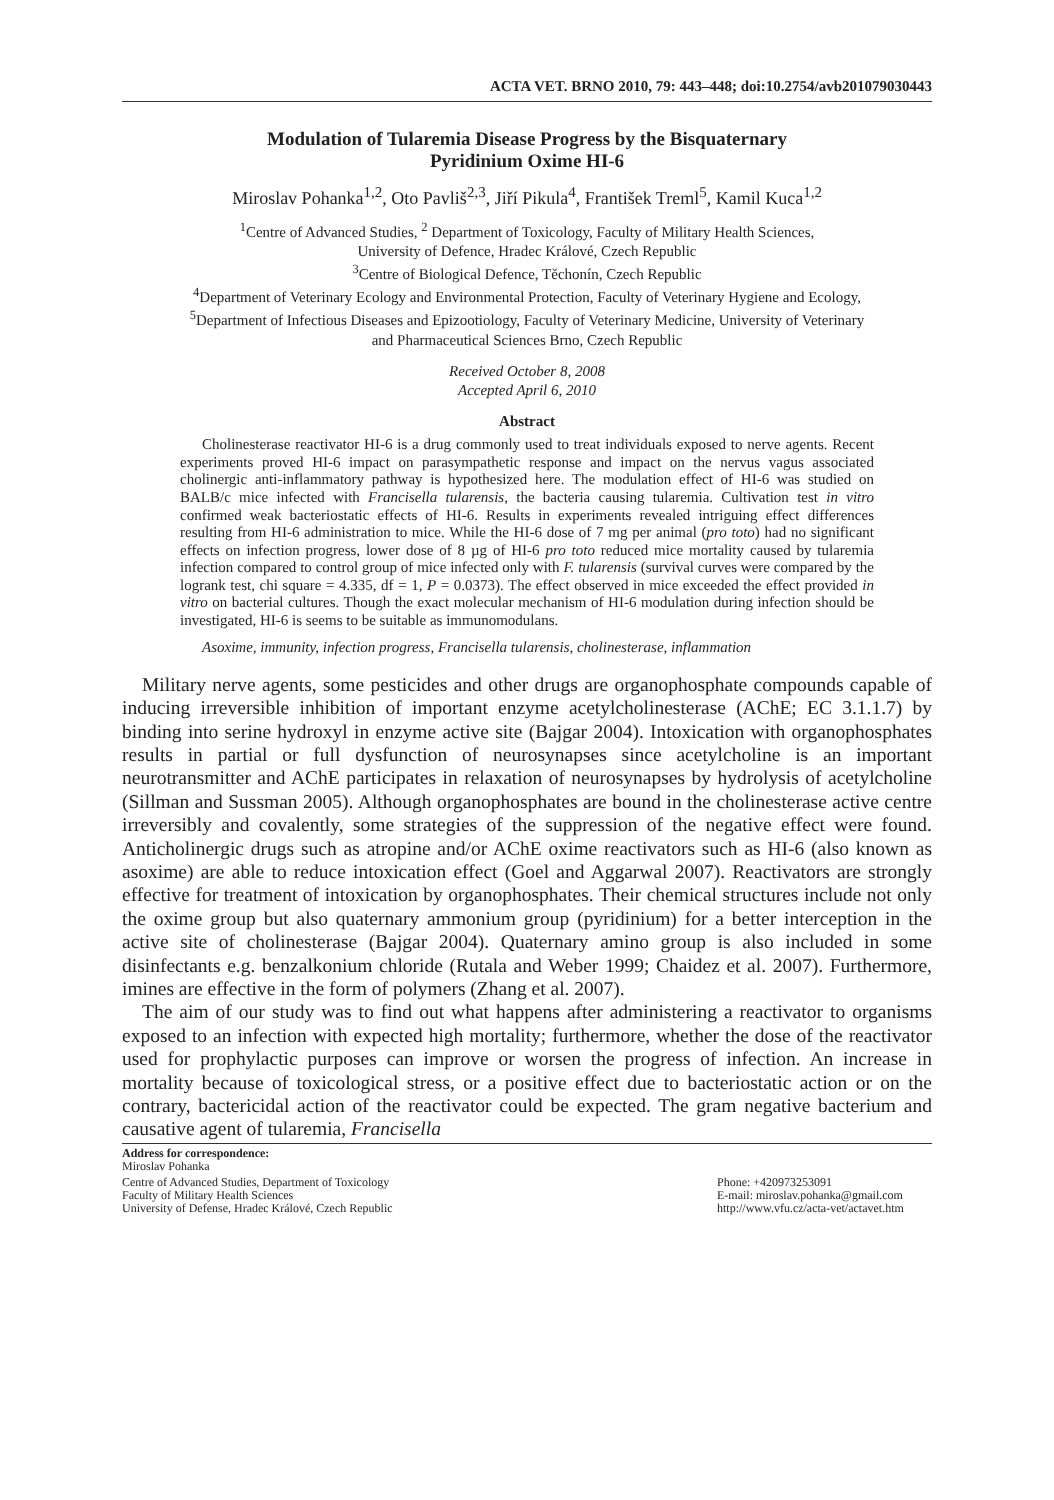ACTA VET. BRNO 2010, 79: 443–448; doi:10.2754/avb201079030443
Modulation of Tularemia Disease Progress by the Bisquaternary
Pyridinium Oxime HI-6
Miroslav Pohanka<sup>1,2</sup>, Oto Pavliš<sup>2,3</sup>, Jiří Pikula<sup>4</sup>, František Treml<sup>5</sup>, Kamil Kuca<sup>1,2</sup>
<sup>1</sup> Centre of Advanced Studies, <sup>2</sup> Department of Toxicology, Faculty of Military Health Sciences,
University of Defence, Hradec Králové, Czech Republic
<sup>3</sup> Centre of Biological Defence, Těchonín, Czech Republic
<sup>4</sup> Department of Veterinary Ecology and Environmental Protection, Faculty of Veterinary Hygiene and Ecology,
<sup>5</sup> Department of Infectious Diseases and Epizootiology, Faculty of Veterinary Medicine, University of Veterinary
and Pharmaceutical Sciences Brno, Czech Republic
Received October 8, 2008
Accepted April 6, 2010
Abstract
Cholinesterase reactivator HI-6 is a drug commonly used to treat individuals exposed to nerve agents. Recent experiments proved HI-6 impact on parasympathetic response and impact on the nervus vagus associated cholinergic anti-inflammatory pathway is hypothesized here. The modulation effect of HI-6 was studied on BALB/c mice infected with Francisella tularensis, the bacteria causing tularemia. Cultivation test in vitro confirmed weak bacteriostatic effects of HI-6. Results in experiments revealed intriguing effect differences resulting from HI-6 administration to mice. While the HI-6 dose of 7 mg per animal (pro toto) had no significant effects on infection progress, lower dose of 8 µg of HI-6 pro toto reduced mice mortality caused by tularemia infection compared to control group of mice infected only with F. tularensis (survival curves were compared by the logrank test, chi square = 4.335, df = 1, P = 0.0373). The effect observed in mice exceeded the effect provided in vitro on bacterial cultures. Though the exact molecular mechanism of HI-6 modulation during infection should be investigated, HI-6 is seems to be suitable as immunomodulans.
Asoxime, immunity, infection progress, Francisella tularensis, cholinesterase, inflammation
Military nerve agents, some pesticides and other drugs are organophosphate compounds capable of inducing irreversible inhibition of important enzyme acetylcholinesterase (AChE; EC 3.1.1.7) by binding into serine hydroxyl in enzyme active site (Bajgar 2004). Intoxication with organophosphates results in partial or full dysfunction of neurosynapses since acetylcholine is an important neurotransmitter and AChE participates in relaxation of neurosynapses by hydrolysis of acetylcholine (Sillman and Sussman 2005). Although organophosphates are bound in the cholinesterase active centre irreversibly and covalently, some strategies of the suppression of the negative effect were found. Anticholinergic drugs such as atropine and/or AChE oxime reactivators such as HI-6 (also known as asoxime) are able to reduce intoxication effect (Goel and Aggarwal 2007). Reactivators are strongly effective for treatment of intoxication by organophosphates. Their chemical structures include not only the oxime group but also quaternary ammonium group (pyridinium) for a better interception in the active site of cholinesterase (Bajgar 2004). Quaternary amino group is also included in some disinfectants e.g. benzalkonium chloride (Rutala and Weber 1999; Chaidez et al. 2007). Furthermore, imines are effective in the form of polymers (Zhang et al. 2007).
The aim of our study was to find out what happens after administering a reactivator to organisms exposed to an infection with expected high mortality; furthermore, whether the dose of the reactivator used for prophylactic purposes can improve or worsen the progress of infection. An increase in mortality because of toxicological stress, or a positive effect due to bacteriostatic action or on the contrary, bactericidal action of the reactivator could be expected. The gram negative bacterium and causative agent of tularemia, Francisella
Address for correspondence:
Miroslav Pohanka
Centre of Advanced Studies, Department of Toxicology
Faculty of Military Health Sciences
University of Defense, Hradec Králové, Czech Republic
Phone: +420973253091
E-mail: miroslav.pohanka@gmail.com
http://www.vfu.cz/acta-vet/actavet.htm